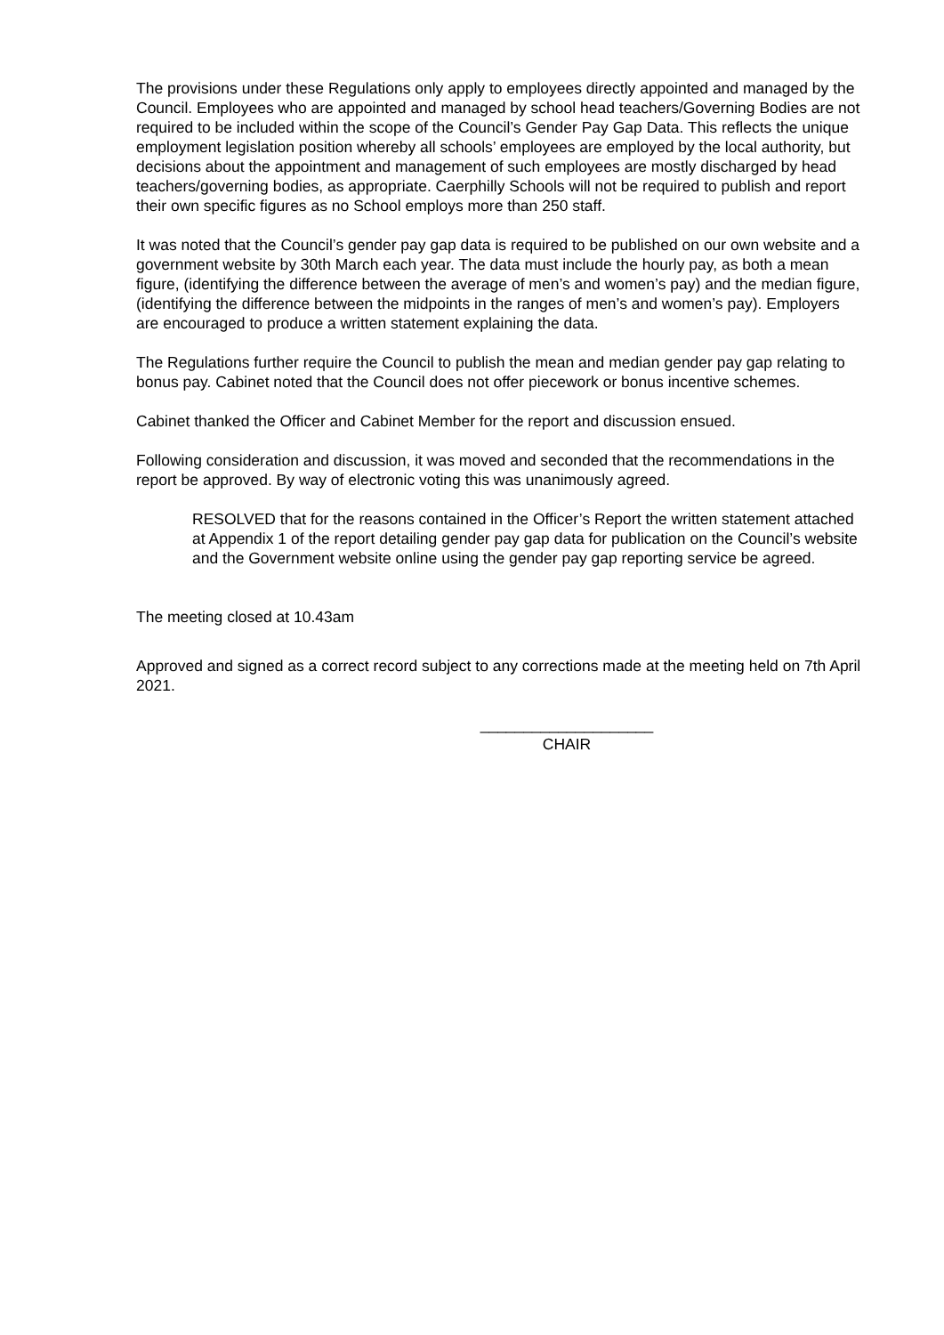The provisions under these Regulations only apply to employees directly appointed and managed by the Council. Employees who are appointed and managed by school head teachers/Governing Bodies are not required to be included within the scope of the Council’s Gender Pay Gap Data. This reflects the unique employment legislation position whereby all schools’ employees are employed by the local authority, but decisions about the appointment and management of such employees are mostly discharged by head teachers/governing bodies, as appropriate. Caerphilly Schools will not be required to publish and report their own specific figures as no School employs more than 250 staff.
It was noted that the Council’s gender pay gap data is required to be published on our own website and a government website by 30th March each year. The data must include the hourly pay, as both a mean figure, (identifying the difference between the average of men’s and women’s pay) and the median figure, (identifying the difference between the midpoints in the ranges of men’s and women’s pay). Employers are encouraged to produce a written statement explaining the data.
The Regulations further require the Council to publish the mean and median gender pay gap relating to bonus pay. Cabinet noted that the Council does not offer piecework or bonus incentive schemes.
Cabinet thanked the Officer and Cabinet Member for the report and discussion ensued.
Following consideration and discussion, it was moved and seconded that the recommendations in the report be approved. By way of electronic voting this was unanimously agreed.
RESOLVED that for the reasons contained in the Officer’s Report the written statement attached at Appendix 1 of the report detailing gender pay gap data for publication on the Council’s website and the Government website online using the gender pay gap reporting service be agreed.
The meeting closed at 10.43am
Approved and signed as a correct record subject to any corrections made at the meeting held on 7th April 2021.
____________________
CHAIR